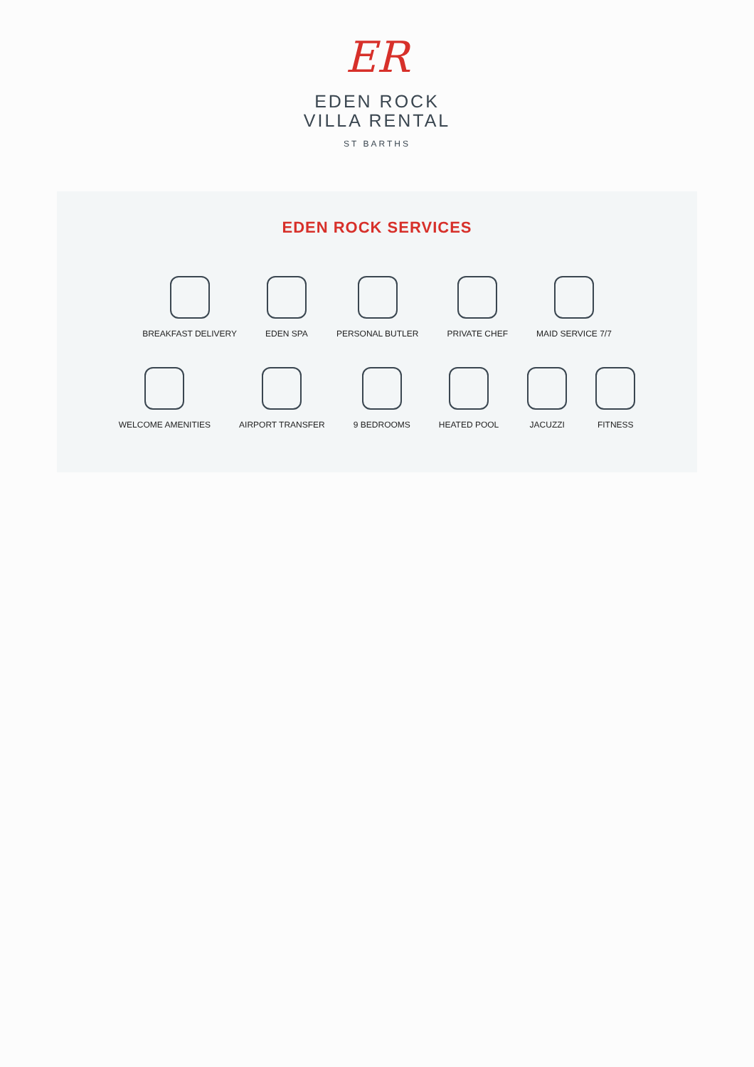ER
EDEN ROCK
VILLA RENTAL
ST BARTHS
EDEN ROCK SERVICES
BREAKFAST DELIVERY EDEN SPA PERSONAL BUTLER PRIVATE CHEF MAID SERVICE 7/7
WELCOME AMENITIES AIRPORT TRANSFER 9 BEDROOMS HEATED POOL JACUZZI FITNESS